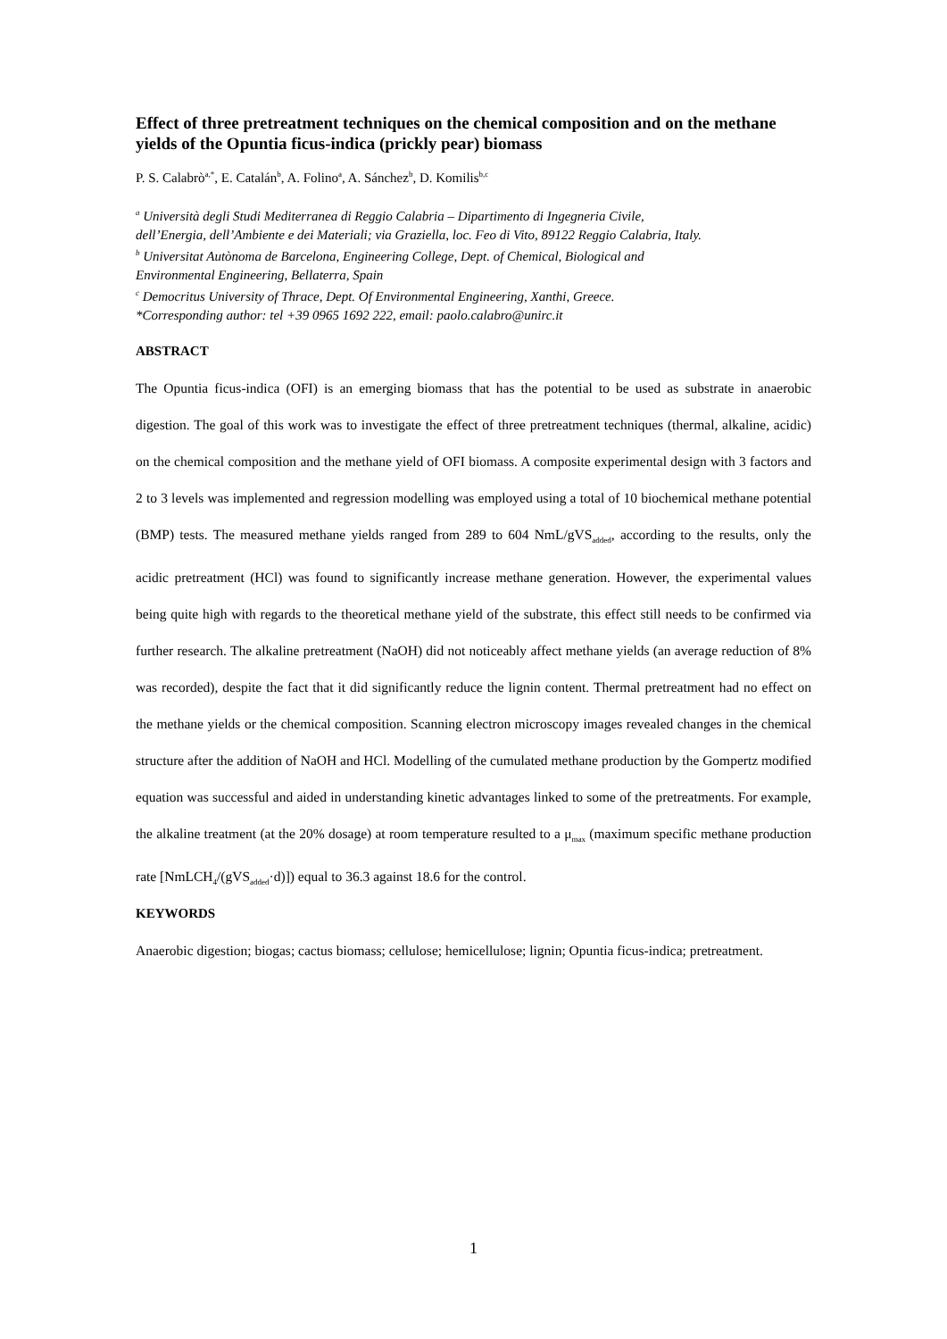Effect of three pretreatment techniques on the chemical composition and on the methane yields of the Opuntia ficus-indica (prickly pear) biomass
P. S. Calabrò<sup>a,*</sup>, E. Catalán<sup>b</sup>, A. Folino<sup>a</sup>, A. Sánchez<sup>b</sup>, D. Komilis<sup>b,c</sup>
<sup>a</sup> Università degli Studi Mediterranea di Reggio Calabria – Dipartimento di Ingegneria Civile,
dell’Energia, dell’Ambiente e dei Materiali; via Graziella, loc. Feo di Vito, 89122 Reggio Calabria, Italy.
<sup>b</sup> Universitat Autònoma de Barcelona, Engineering College, Dept. of Chemical, Biological and
Environmental Engineering, Bellaterra, Spain
<sup>c</sup> Democritus University of Thrace, Dept. Of Environmental Engineering, Xanthi, Greece.
*Corresponding author: tel +39 0965 1692 222, email: paolo.calabro@unirc.it
ABSTRACT
The Opuntia ficus-indica (OFI) is an emerging biomass that has the potential to be used as substrate in anaerobic digestion. The goal of this work was to investigate the effect of three pretreatment techniques (thermal, alkaline, acidic) on the chemical composition and the methane yield of OFI biomass. A composite experimental design with 3 factors and 2 to 3 levels was implemented and regression modelling was employed using a total of 10 biochemical methane potential (BMP) tests. The measured methane yields ranged from 289 to 604 NmL/gVS<sub>added</sub>, according to the results, only the acidic pretreatment (HCl) was found to significantly increase methane generation. However, the experimental values being quite high with regards to the theoretical methane yield of the substrate, this effect still needs to be confirmed via further research. The alkaline pretreatment (NaOH) did not noticeably affect methane yields (an average reduction of 8% was recorded), despite the fact that it did significantly reduce the lignin content. Thermal pretreatment had no effect on the methane yields or the chemical composition. Scanning electron microscopy images revealed changes in the chemical structure after the addition of NaOH and HCl. Modelling of the cumulated methane production by the Gompertz modified equation was successful and aided in understanding kinetic advantages linked to some of the pretreatments. For example, the alkaline treatment (at the 20% dosage) at room temperature resulted to a μ<sub>max</sub> (maximum specific methane production rate [NmLCH<sub>4</sub>/(gVS<sub>added</sub>·d)]) equal to 36.3 against 18.6 for the control.
KEYWORDS
Anaerobic digestion; biogas; cactus biomass; cellulose; hemicellulose; lignin; Opuntia ficus-indica; pretreatment.
1